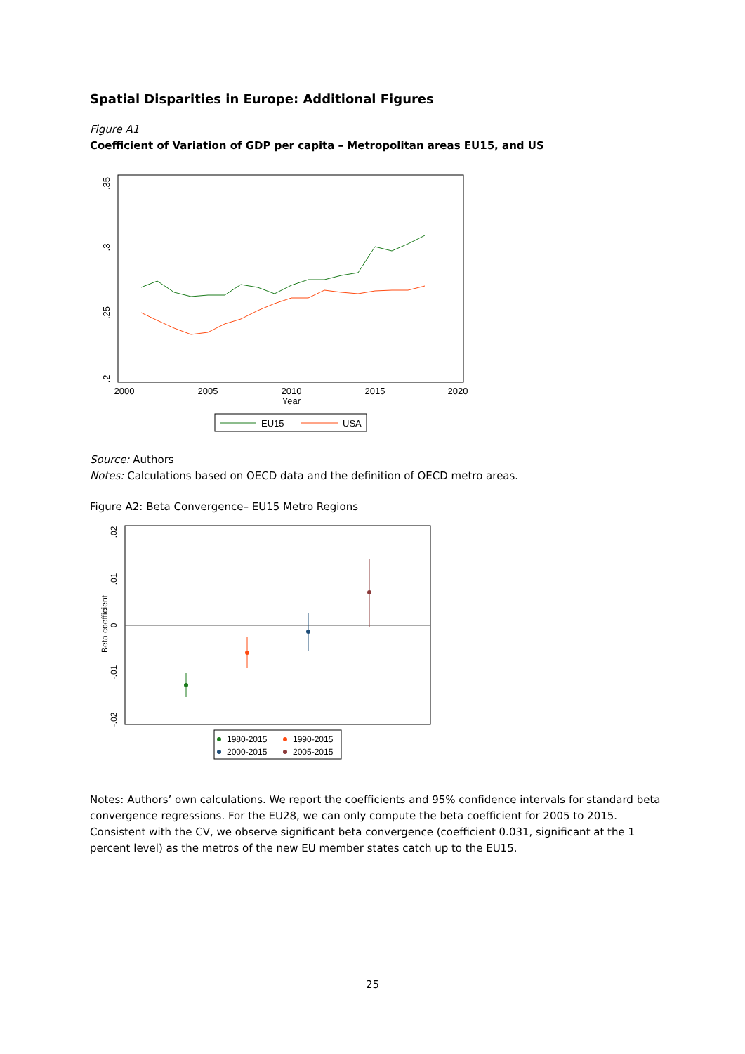Spatial Disparities in Europe: Additional Figures
Figure A1
Coefficient of Variation of GDP per capita – Metropolitan areas EU15, and US
.35
.3
.25
.2
2000
2005
2010
2015
2020
Year
EU15
USA
Source: Authors
Notes: Calculations based on OECD data and the definition of OECD metro areas.
Figure A2: Beta Convergence– EU15 Metro Regions
Beta coefficient
.02
.01
0
-.01
-.02
1980-2015
1990-2015
2000-2015
2005-2015
Notes: Authors’ own calculations. We report the coefficients and 95% confidence intervals for standard beta convergence regressions. For the EU28, we can only compute the beta coefficient for 2005 to 2015. Consistent with the CV, we observe significant beta convergence (coefficient 0.031, significant at the 1 percent level) as the metros of the new EU member states catch up to the EU15.
25